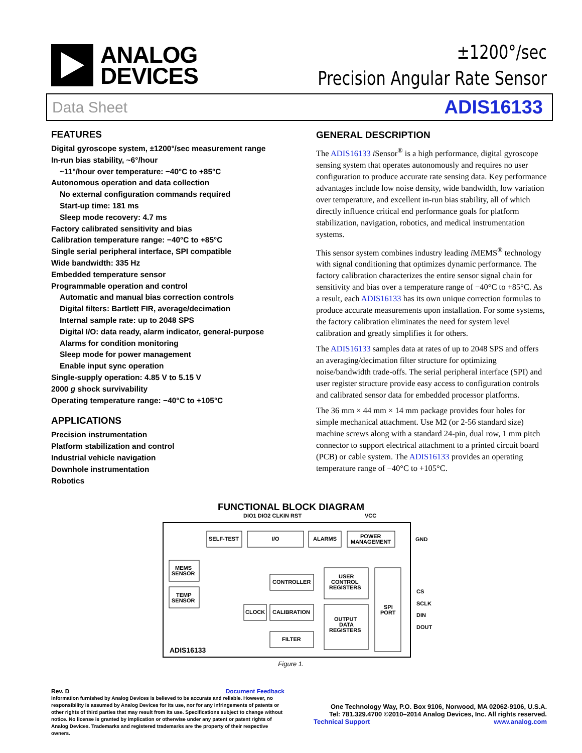ANALOG
DEVICES
±1200°/sec
Precision Angular Rate Sensor
Data Sheet ADIS16133
FEATURES
Digital gyroscope system, ±1200°/sec measurement range
In-run bias stability, ~6°/hour
~11°/hour over temperature: −40°C to +85°C
Autonomous operation and data collection
No external configuration commands required
Start-up time: 181 ms
Sleep mode recovery: 4.7 ms
Factory calibrated sensitivity and bias
Calibration temperature range: −40°C to +85°C
Single serial peripheral interface, SPI compatible
Wide bandwidth: 335 Hz
Embedded temperature sensor
Programmable operation and control
Automatic and manual bias correction controls
Digital filters: Bartlett FIR, average/decimation
Internal sample rate: up to 2048 SPS
Digital I/O: data ready, alarm indicator, general-purpose
Alarms for condition monitoring
Sleep mode for power management
Enable input sync operation
Single-supply operation: 4.85 V to 5.15 V
2000 g shock survivability
Operating temperature range: −40°C to +105°C
APPLICATIONS
Precision instrumentation
Platform stabilization and control
Industrial vehicle navigation
Downhole instrumentation
Robotics
GENERAL DESCRIPTION
The ADIS16133 i Sensor<sup>®</sup> is a high performance, digital gyroscope sensing system that operates autonomously and requires no user configuration to produce accurate rate sensing data. Key performance advantages include low noise density, wide bandwidth, low variation over temperature, and excellent in-run bias stability, all of which directly influence critical end performance goals for platform stabilization, navigation, robotics, and medical instrumentation systems.
This sensor system combines industry leading i MEMS<sup>®</sup> technology with signal conditioning that optimizes dynamic performance. The factory calibration characterizes the entire sensor signal chain for sensitivity and bias over a temperature range of −40°C to +85°C. As a result, each ADIS16133 has its own unique correction formulas to produce accurate measurements upon installation. For some systems, the factory calibration eliminates the need for system level calibration and greatly simplifies it for others.
The ADIS16133 samples data at rates of up to 2048 SPS and offers an averaging/decimation filter structure for optimizing noise/bandwidth trade-offs. The serial peripheral interface (SPI) and user register structure provide easy access to configuration controls and calibrated sensor data for embedded processor platforms.
The 36 mm × 44 mm × 14 mm package provides four holes for simple mechanical attachment. Use M2 (or 2-56 standard size) machine screws along with a standard 24-pin, dual row, 1 mm pitch connector to support electrical attachment to a printed circuit board (PCB) or cable system. The ADIS16133 provides an operating temperature range of −40°C to +105°C.
FUNCTIONAL BLOCK DIAGRAM
DIO1 DIO2 CLKIN RST
VCC
SELF-TEST
I/O
ALARMS
POWER
MANAGEMENT
GND
MEMS
SENSOR
TEMP
SENSOR
CONTROLLER
CLOCK
CALIBRATION
FILTER
USER
CONTROL
REGISTERS
OUTPUT
DATA
REGISTERS
SPI
PORT
CS
SCLK
DIN
DOUT
ADIS16133
Figure 1.
Rev. D Document Feedback
Information furnished by Analog Devices is believed to be accurate and reliable. However, no responsibility is assumed by Analog Devices for its use, nor for any infringements of patents or other rights of third parties that may result from its use. Specifications subject to change without notice. No license is granted by implication or otherwise under any patent or patent rights of Analog Devices. Trademarks and registered trademarks are the property of their respective owners.
One Technology Way, P.O. Box 9106, Norwood, MA 02062-9106, U.S.A.
Tel: 781.329.4700 ©2010–2014 Analog Devices, Inc. All rights reserved.
Technical Support www.analog.com